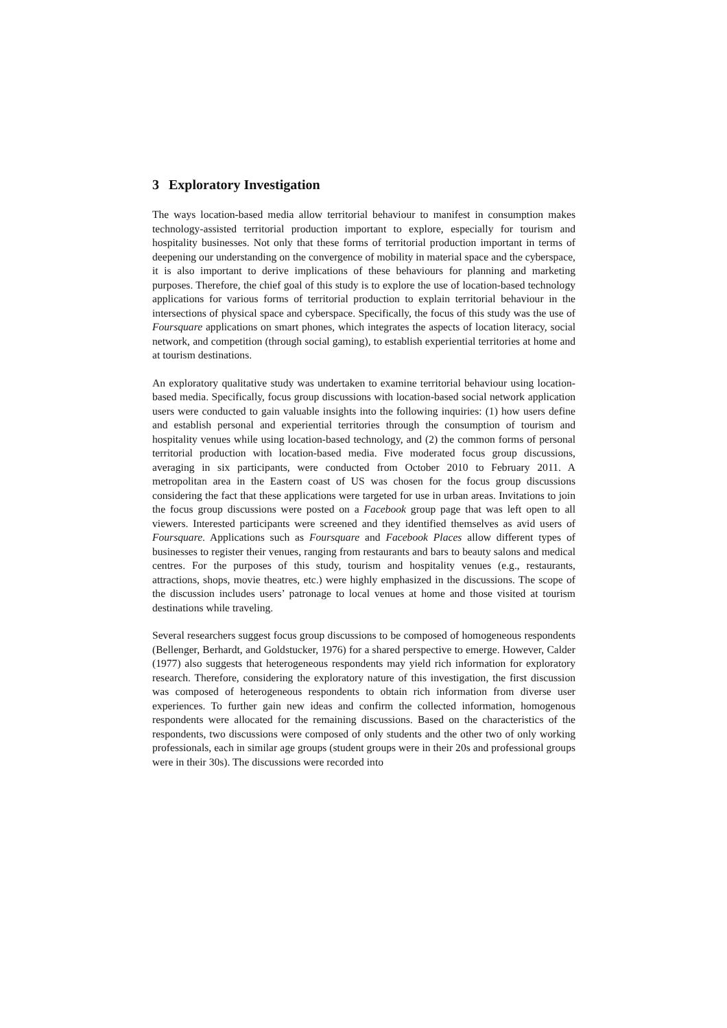3 Exploratory Investigation
The ways location-based media allow territorial behaviour to manifest in consumption makes technology-assisted territorial production important to explore, especially for tourism and hospitality businesses. Not only that these forms of territorial production important in terms of deepening our understanding on the convergence of mobility in material space and the cyberspace, it is also important to derive implications of these behaviours for planning and marketing purposes. Therefore, the chief goal of this study is to explore the use of location-based technology applications for various forms of territorial production to explain territorial behaviour in the intersections of physical space and cyberspace. Specifically, the focus of this study was the use of Foursquare applications on smart phones, which integrates the aspects of location literacy, social network, and competition (through social gaming), to establish experiential territories at home and at tourism destinations.
An exploratory qualitative study was undertaken to examine territorial behaviour using location-based media. Specifically, focus group discussions with location-based social network application users were conducted to gain valuable insights into the following inquiries: (1) how users define and establish personal and experiential territories through the consumption of tourism and hospitality venues while using location-based technology, and (2) the common forms of personal territorial production with location-based media. Five moderated focus group discussions, averaging in six participants, were conducted from October 2010 to February 2011. A metropolitan area in the Eastern coast of US was chosen for the focus group discussions considering the fact that these applications were targeted for use in urban areas. Invitations to join the focus group discussions were posted on a Facebook group page that was left open to all viewers. Interested participants were screened and they identified themselves as avid users of Foursquare. Applications such as Foursquare and Facebook Places allow different types of businesses to register their venues, ranging from restaurants and bars to beauty salons and medical centres. For the purposes of this study, tourism and hospitality venues (e.g., restaurants, attractions, shops, movie theatres, etc.) were highly emphasized in the discussions. The scope of the discussion includes users’ patronage to local venues at home and those visited at tourism destinations while traveling.
Several researchers suggest focus group discussions to be composed of homogeneous respondents (Bellenger, Berhardt, and Goldstucker, 1976) for a shared perspective to emerge. However, Calder (1977) also suggests that heterogeneous respondents may yield rich information for exploratory research. Therefore, considering the exploratory nature of this investigation, the first discussion was composed of heterogeneous respondents to obtain rich information from diverse user experiences. To further gain new ideas and confirm the collected information, homogenous respondents were allocated for the remaining discussions. Based on the characteristics of the respondents, two discussions were composed of only students and the other two of only working professionals, each in similar age groups (student groups were in their 20s and professional groups were in their 30s). The discussions were recorded into